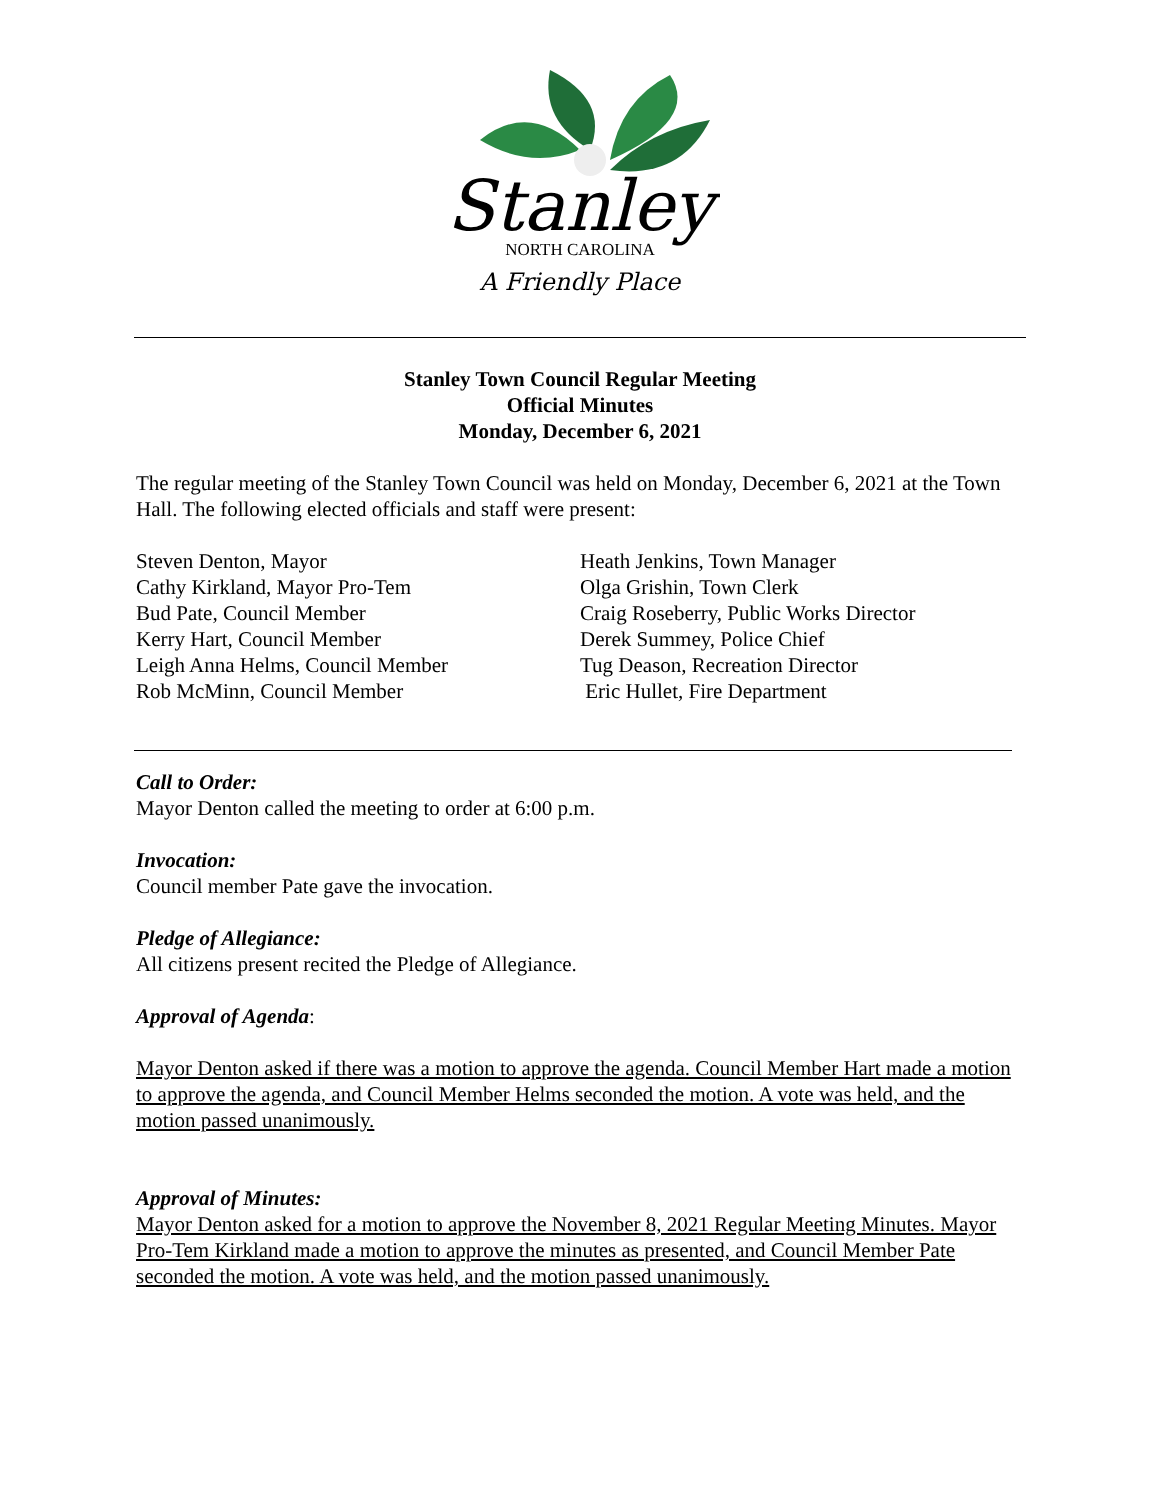Stanley
NORTH CAROLINA
A Friendly Place
Stanley Town Council Regular Meeting
Official Minutes
Monday, December 6, 2021
The regular meeting of the Stanley Town Council was held on Monday, December 6, 2021 at the Town Hall. The following elected officials and staff were present:
Steven Denton, Mayor
Cathy Kirkland, Mayor Pro-Tem
Bud Pate, Council Member
Kerry Hart, Council Member
Leigh Anna Helms, Council Member
Rob McMinn, Council Member
Heath Jenkins, Town Manager
Olga Grishin, Town Clerk
Craig Roseberry, Public Works Director
Derek Summey, Police Chief
Tug Deason, Recreation Director
Eric Hullet, Fire Department
Call to Order:
Mayor Denton called the meeting to order at 6:00 p.m.
Invocation:
Council member Pate gave the invocation.
Pledge of Allegiance:
All citizens present recited the Pledge of Allegiance.
Approval of Agenda:
Mayor Denton asked if there was a motion to approve the agenda. Council Member Hart made a motion to approve the agenda, and Council Member Helms seconded the motion. A vote was held, and the motion passed unanimously.
Approval of Minutes:
Mayor Denton asked for a motion to approve the November 8, 2021 Regular Meeting Minutes. Mayor Pro-Tem Kirkland made a motion to approve the minutes as presented, and Council Member Pate seconded the motion. A vote was held, and the motion passed unanimously.